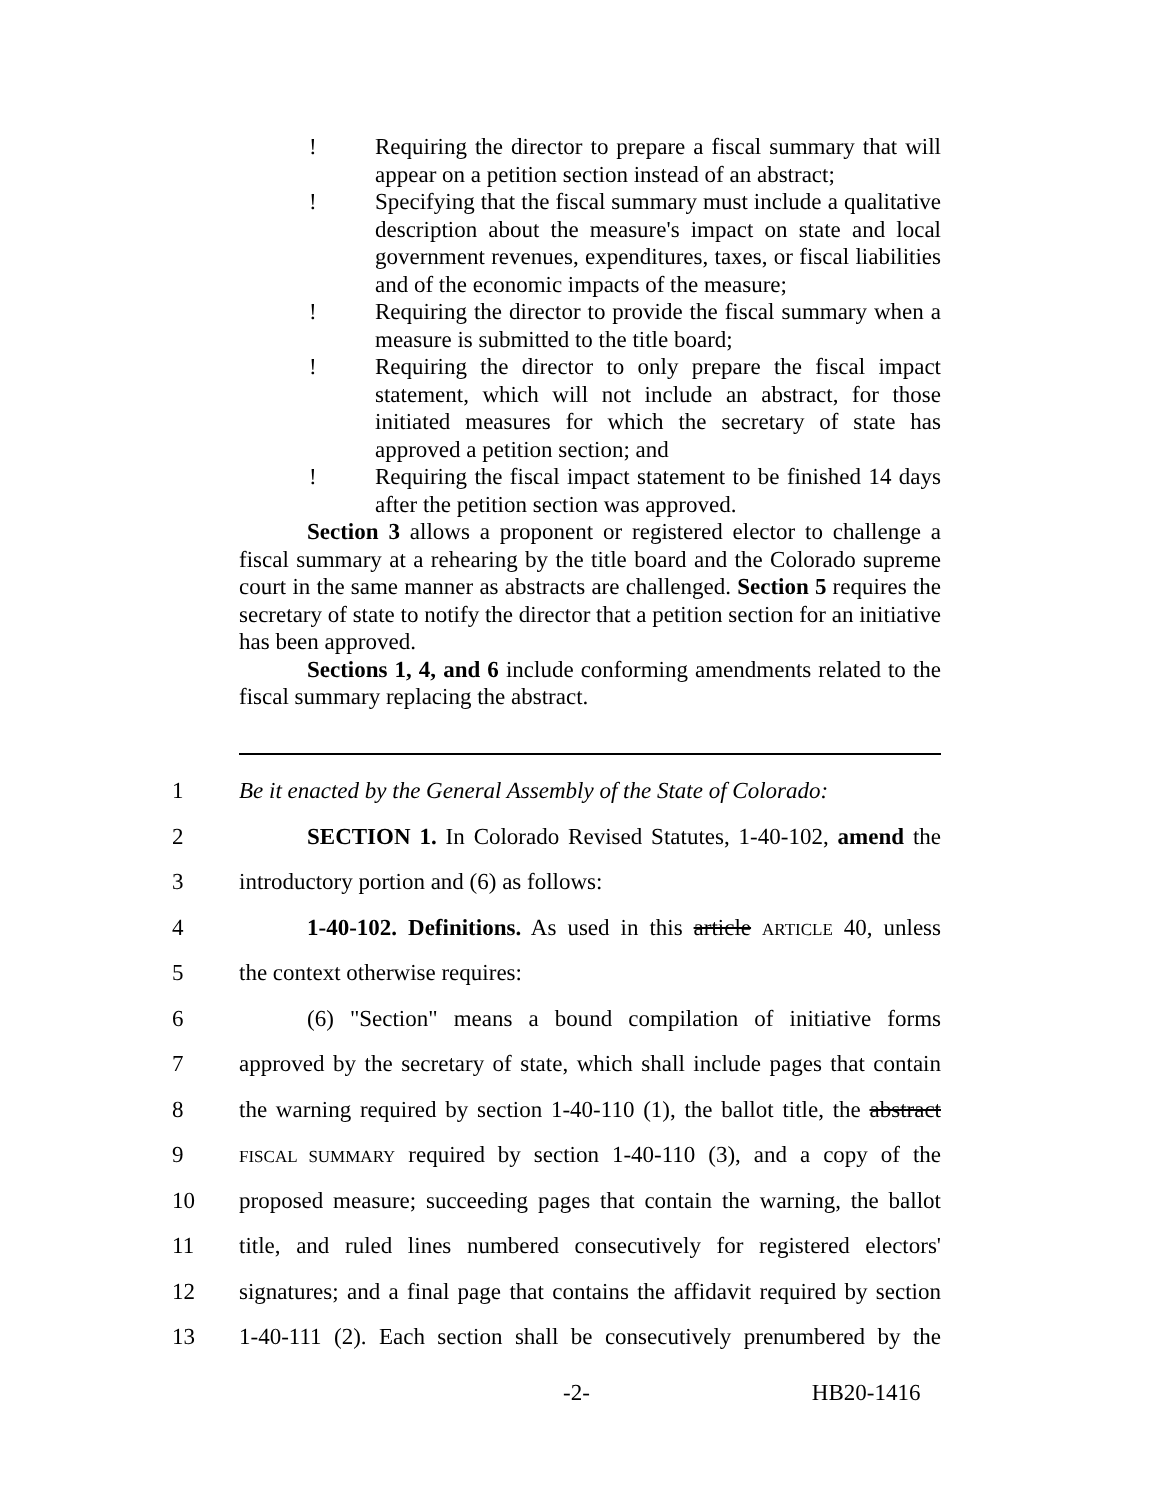! Requiring the director to prepare a fiscal summary that will appear on a petition section instead of an abstract;
! Specifying that the fiscal summary must include a qualitative description about the measure's impact on state and local government revenues, expenditures, taxes, or fiscal liabilities and of the economic impacts of the measure;
! Requiring the director to provide the fiscal summary when a measure is submitted to the title board;
! Requiring the director to only prepare the fiscal impact statement, which will not include an abstract, for those initiated measures for which the secretary of state has approved a petition section; and
! Requiring the fiscal impact statement to be finished 14 days after the petition section was approved.
Section 3 allows a proponent or registered elector to challenge a fiscal summary at a rehearing by the title board and the Colorado supreme court in the same manner as abstracts are challenged. Section 5 requires the secretary of state to notify the director that a petition section for an initiative has been approved.
Sections 1, 4, and 6 include conforming amendments related to the fiscal summary replacing the abstract.
1 Be it enacted by the General Assembly of the State of Colorado:
2 SECTION 1. In Colorado Revised Statutes, 1-40-102, amend the
3 introductory portion and (6) as follows:
4 1-40-102. Definitions. As used in this article ARTICLE 40, unless
5 the context otherwise requires:
6 (6) "Section" means a bound compilation of initiative forms
7 approved by the secretary of state, which shall include pages that contain
8 the warning required by section 1-40-110 (1), the ballot title, the abstract
9 FISCAL SUMMARY required by section 1-40-110 (3), and a copy of the
10 proposed measure; succeeding pages that contain the warning, the ballot
11 title, and ruled lines numbered consecutively for registered electors'
12 signatures; and a final page that contains the affidavit required by section
13 1-40-111 (2). Each section shall be consecutively prenumbered by the
-2- HB20-1416